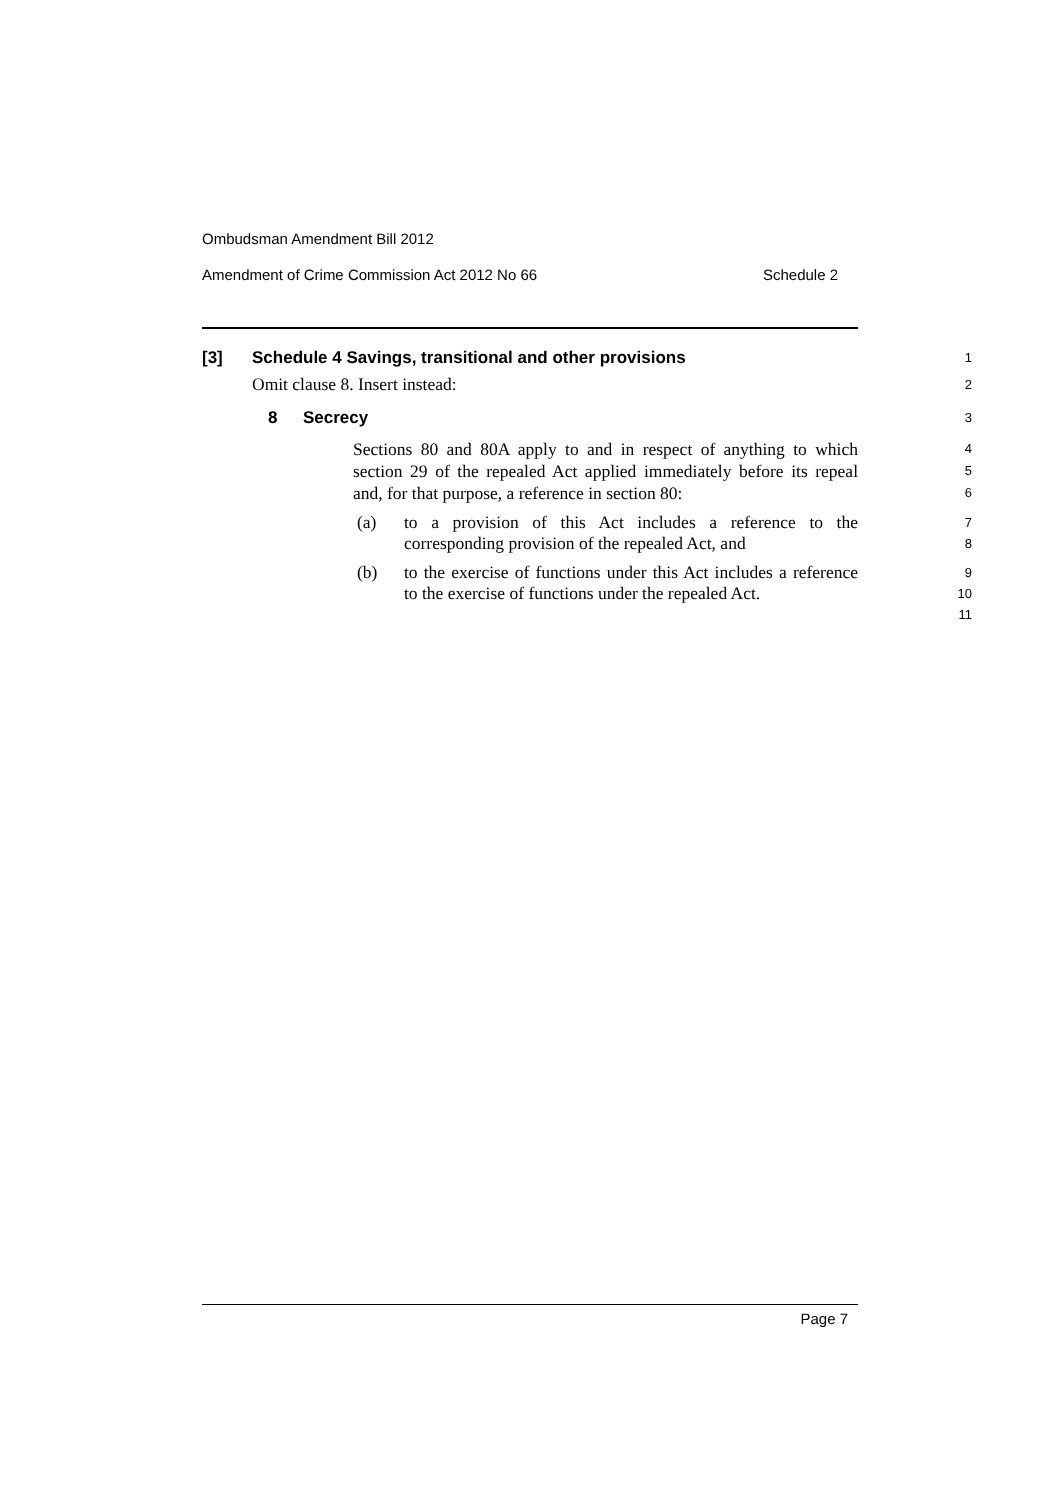Ombudsman Amendment Bill 2012
Amendment of Crime Commission Act 2012 No 66 Schedule 2
[3] Schedule 4 Savings, transitional and other provisions
1
Omit clause 8. Insert instead:
2
8 Secrecy
3
Sections 80 and 80A apply to and in respect of anything to which section 29 of the repealed Act applied immediately before its repeal and, for that purpose, a reference in section 80:
4
5
6
(a) to a provision of this Act includes a reference to the corresponding provision of the repealed Act, and
7
8
(b) to the exercise of functions under this Act includes a reference to the exercise of functions under the repealed Act.
9
10
11
Page 7